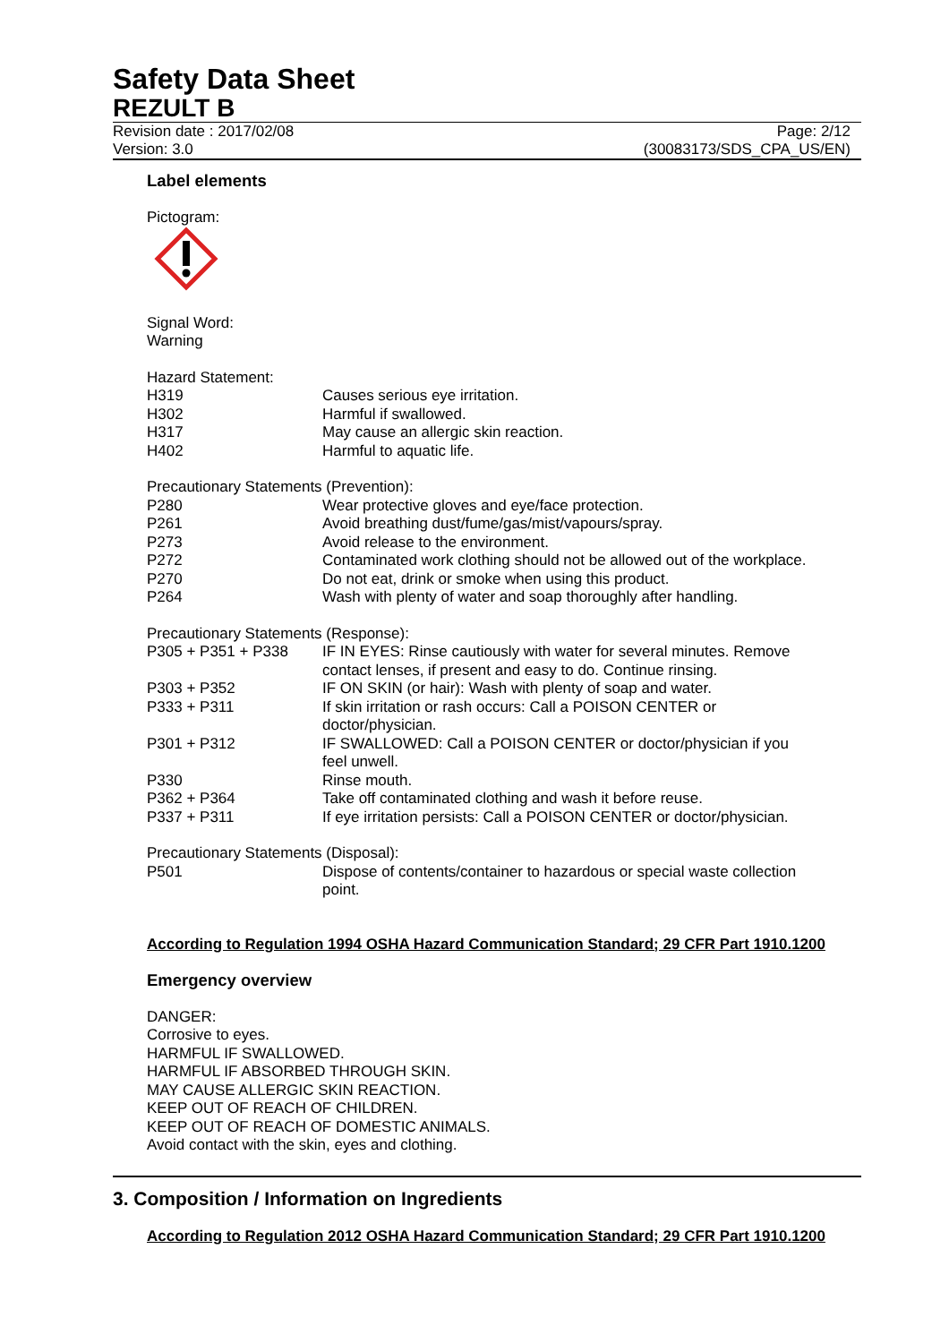Safety Data Sheet
REZULT B
Revision date : 2017/02/08 Page: 2/12
Version: 3.0 (30083173/SDS_CPA_US/EN)
Label elements
Pictogram:
Signal Word:
Warning
Hazard Statement:
| H319 | Causes serious eye irritation. |
| H302 | Harmful if swallowed. |
| H317 | May cause an allergic skin reaction. |
| H402 | Harmful to aquatic life. |
Precautionary Statements (Prevention):
| P280 | Wear protective gloves and eye/face protection. |
| P261 | Avoid breathing dust/fume/gas/mist/vapours/spray. |
| P273 | Avoid release to the environment. |
| P272 | Contaminated work clothing should not be allowed out of the workplace. |
| P270 | Do not eat, drink or smoke when using this product. |
| P264 | Wash with plenty of water and soap thoroughly after handling. |
Precautionary Statements (Response):
| P305 + P351 + P338 | IF IN EYES: Rinse cautiously with water for several minutes. Remove contact lenses, if present and easy to do. Continue rinsing. |
| P303 + P352 | IF ON SKIN (or hair): Wash with plenty of soap and water. |
| P333 + P311 | If skin irritation or rash occurs: Call a POISON CENTER or doctor/physician. |
| P301 + P312 | IF SWALLOWED: Call a POISON CENTER or doctor/physician if you feel unwell. |
| P330 | Rinse mouth. |
| P362 + P364 | Take off contaminated clothing and wash it before reuse. |
| P337 + P311 | If eye irritation persists: Call a POISON CENTER or doctor/physician. |
Precautionary Statements (Disposal):
| P501 | Dispose of contents/container to hazardous or special waste collection point. |
According to Regulation 1994 OSHA Hazard Communication Standard; 29 CFR Part 1910.1200
Emergency overview
DANGER:
Corrosive to eyes.
HARMFUL IF SWALLOWED.
HARMFUL IF ABSORBED THROUGH SKIN.
MAY CAUSE ALLERGIC SKIN REACTION.
KEEP OUT OF REACH OF CHILDREN.
KEEP OUT OF REACH OF DOMESTIC ANIMALS.
Avoid contact with the skin, eyes and clothing.
3. Composition / Information on Ingredients
According to Regulation 2012 OSHA Hazard Communication Standard; 29 CFR Part 1910.1200